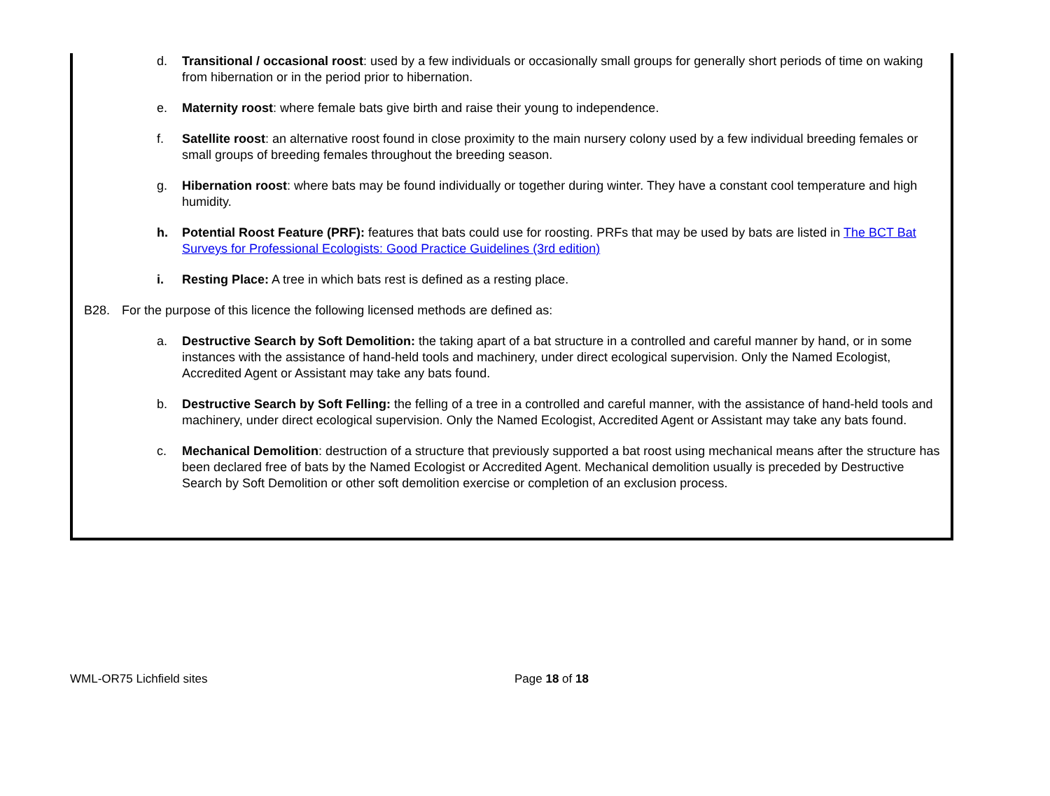d. Transitional / occasional roost: used by a few individuals or occasionally small groups for generally short periods of time on waking from hibernation or in the period prior to hibernation.
e. Maternity roost: where female bats give birth and raise their young to independence.
f. Satellite roost: an alternative roost found in close proximity to the main nursery colony used by a few individual breeding females or small groups of breeding females throughout the breeding season.
g. Hibernation roost: where bats may be found individually or together during winter. They have a constant cool temperature and high humidity.
h. Potential Roost Feature (PRF): features that bats could use for roosting. PRFs that may be used by bats are listed in The BCT Bat Surveys for Professional Ecologists: Good Practice Guidelines (3rd edition)
i. Resting Place: A tree in which bats rest is defined as a resting place.
B28. For the purpose of this licence the following licensed methods are defined as:
a. Destructive Search by Soft Demolition: the taking apart of a bat structure in a controlled and careful manner by hand, or in some instances with the assistance of hand-held tools and machinery, under direct ecological supervision. Only the Named Ecologist, Accredited Agent or Assistant may take any bats found.
b. Destructive Search by Soft Felling: the felling of a tree in a controlled and careful manner, with the assistance of hand-held tools and machinery, under direct ecological supervision. Only the Named Ecologist, Accredited Agent or Assistant may take any bats found.
c. Mechanical Demolition: destruction of a structure that previously supported a bat roost using mechanical means after the structure has been declared free of bats by the Named Ecologist or Accredited Agent. Mechanical demolition usually is preceded by Destructive Search by Soft Demolition or other soft demolition exercise or completion of an exclusion process.
WML-OR75 Lichfield sites Page 18 of 18